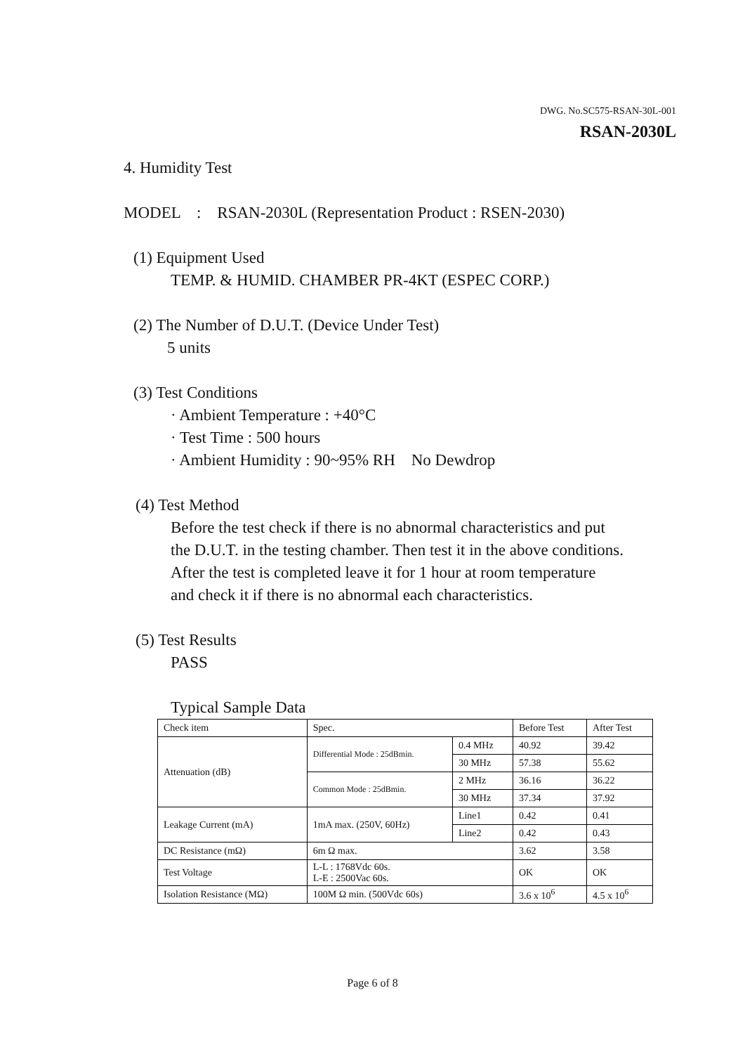DWG. No.SC575-RSAN-30L-001
RSAN-2030L
4. Humidity Test
MODEL : RSAN-2030L (Representation Product : RSEN-2030)
(1) Equipment Used
TEMP. & HUMID. CHAMBER PR-4KT (ESPEC CORP.)
(2) The Number of D.U.T. (Device Under Test)
5 units
(3) Test Conditions
· Ambient Temperature : +40°C
· Test Time : 500 hours
· Ambient Humidity : 90~95% RH No Dewdrop
(4) Test Method
Before the test check if there is no abnormal characteristics and put
the D.U.T. in the testing chamber. Then test it in the above conditions.
After the test is completed leave it for 1 hour at room temperature
and check it if there is no abnormal each characteristics.
(5) Test Results
PASS
Typical Sample Data
| Check item | Spec. | | Before Test | After Test |
| Attenuation (dB) | Differential Mode : 25dBmin. | 0.4 MHz | 40.92 | 39.42 |
| | | 30 MHz | 57.38 | 55.62 |
| | Common Mode : 25dBmin. | 2 MHz | 36.16 | 36.22 |
| | | 30 MHz | 37.34 | 37.92 |
| Leakage Current (mA) | 1mA max. (250V, 60Hz) | Line1 | 0.42 | 0.41 |
| | | Line2 | 0.42 | 0.43 |
| DC Resistance (mΩ) | 6m Ω max. | | 3.62 | 3.58 |
| Test Voltage | L-L : 1768Vdc 60s. L-E : 2500Vac 60s. | | OK | OK |
| Isolation Resistance (MΩ) | 100M Ω min. (500Vdc 60s) | | 3.6 x 10<sup>6</sup> | 4.5 x 10<sup>6</sup> |
Page 6 of 8